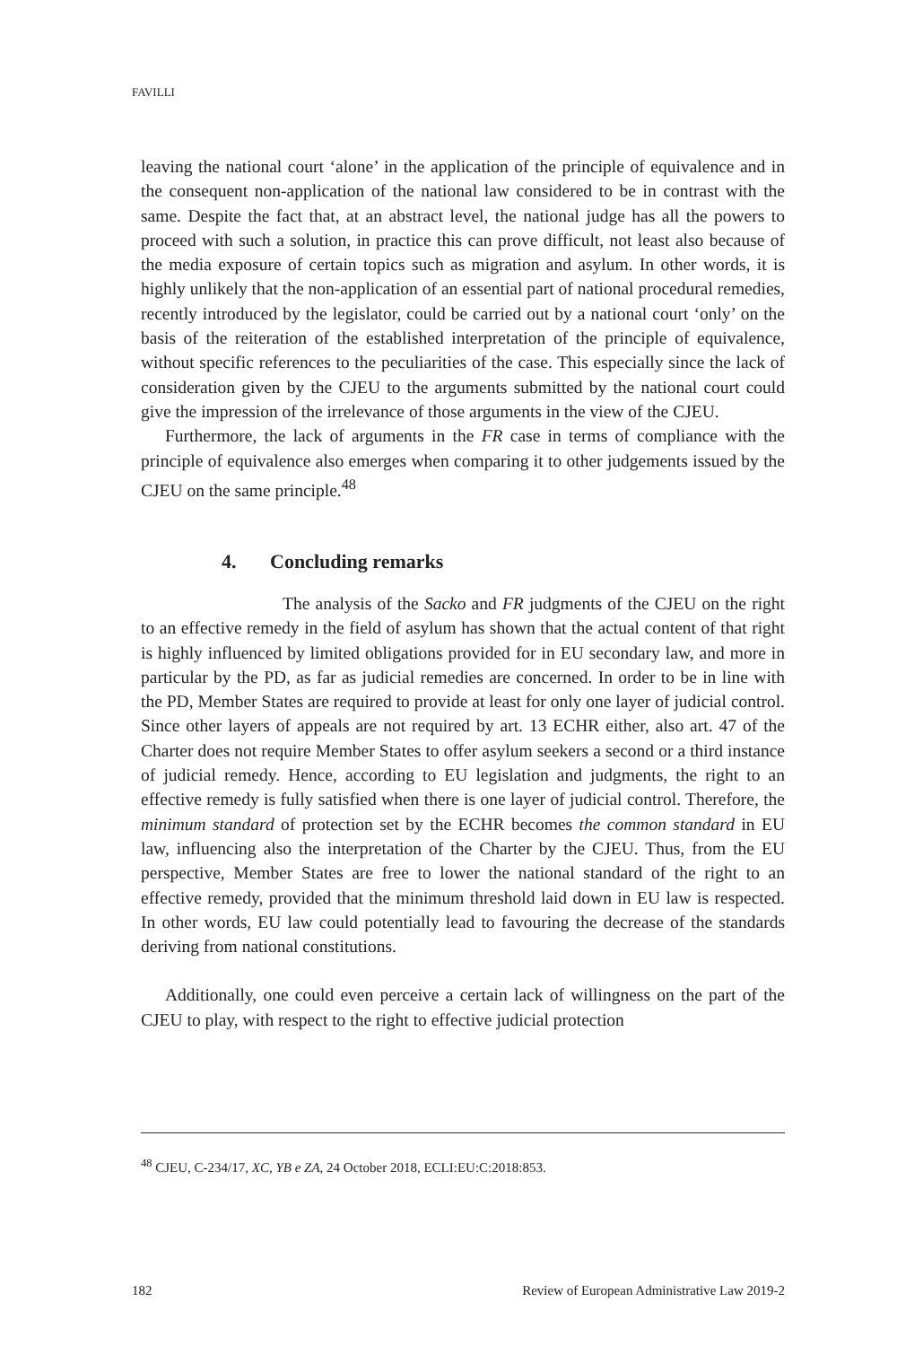FAVILLI
leaving the national court ‘alone’ in the application of the principle of equivalence and in the consequent non-application of the national law considered to be in contrast with the same. Despite the fact that, at an abstract level, the national judge has all the powers to proceed with such a solution, in practice this can prove difficult, not least also because of the media exposure of certain topics such as migration and asylum. In other words, it is highly unlikely that the non-application of an essential part of national procedural remedies, recently introduced by the legislator, could be carried out by a national court ‘only’ on the basis of the reiteration of the established interpretation of the principle of equivalence, without specific references to the peculiarities of the case. This especially since the lack of consideration given by the CJEU to the arguments submitted by the national court could give the impression of the irrelevance of those arguments in the view of the CJEU.
Furthermore, the lack of arguments in the FR case in terms of compliance with the principle of equivalence also emerges when comparing it to other judgements issued by the CJEU on the same principle.<sup>48</sup>
4. Concluding remarks
The analysis of the Sacko and FR judgments of the CJEU on the right to an effective remedy in the field of asylum has shown that the actual content of that right is highly influenced by limited obligations provided for in EU secondary law, and more in particular by the PD, as far as judicial remedies are concerned. In order to be in line with the PD, Member States are required to provide at least for only one layer of judicial control. Since other layers of appeals are not required by art. 13 ECHR either, also art. 47 of the Charter does not require Member States to offer asylum seekers a second or a third instance of judicial remedy. Hence, according to EU legislation and judgments, the right to an effective remedy is fully satisfied when there is one layer of judicial control. Therefore, the minimum standard of protection set by the ECHR becomes the common standard in EU law, influencing also the interpretation of the Charter by the CJEU. Thus, from the EU perspective, Member States are free to lower the national standard of the right to an effective remedy, provided that the minimum threshold laid down in EU law is respected. In other words, EU law could potentially lead to favouring the decrease of the standards deriving from national constitutions.
Additionally, one could even perceive a certain lack of willingness on the part of the CJEU to play, with respect to the right to effective judicial protection
<sup>48</sup> CJEU, C-234/17, XC, YB e ZA, 24 October 2018, ECLI:EU:C:2018:853.
182 Review of European Administrative Law 2019-2